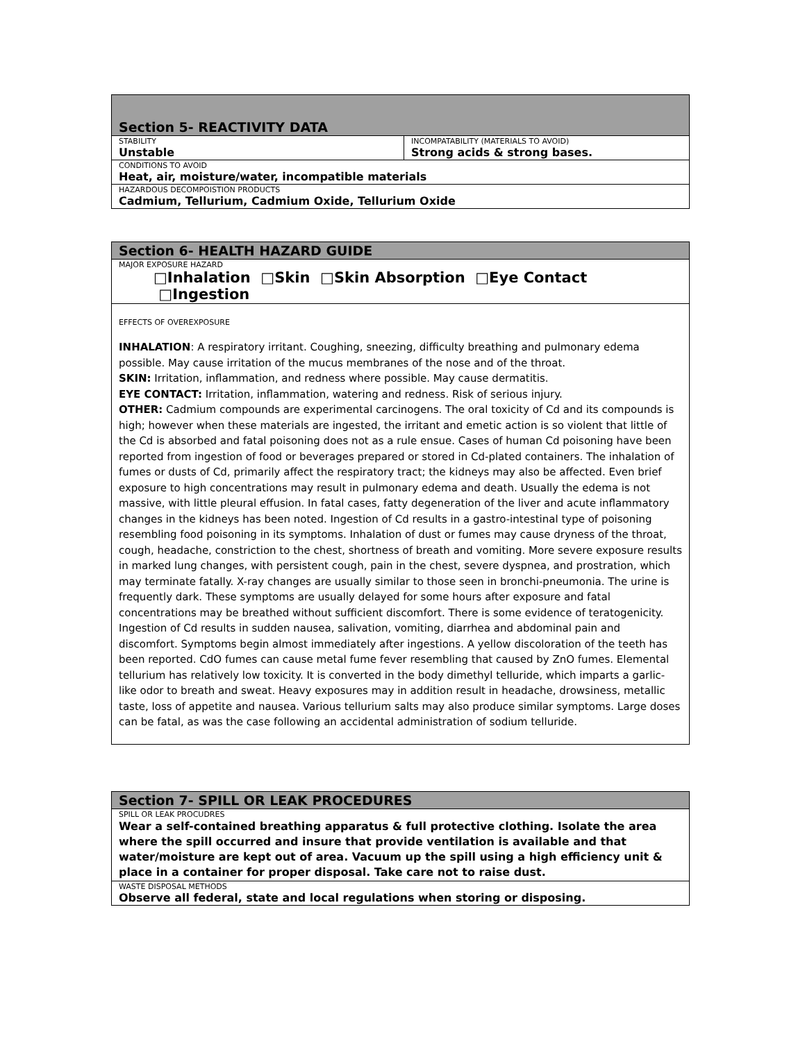| Section 5- REACTIVITY DATA | |
| STABILITY Unstable | INCOMPATABILITY (MATERIALS TO AVOID) Strong acids & strong bases. |
| CONDITIONS TO AVOID Heat, air, moisture/water, incompatible materials | |
| HAZARDOUS DECOMPOISTION PRODUCTS Cadmium, Tellurium, Cadmium Oxide, Tellurium Oxide | |
| Section 6- HEALTH HAZARD GUIDE |
| MAJOR EXPOSURE HAZARD □Inhalation □Skin □Skin Absorption □Eye Contact □Ingestion |
| EFFECTS OF OVEREXPOSURE INHALATION : A respiratory irritant. Coughing, sneezing, difficulty breathing and pulmonary edema possible. May cause irritation of the mucus membranes of the nose and of the throat. SKIN: Irritation, inflammation, and redness where possible. May cause dermatitis. EYE CONTACT: Irritation, inflammation, watering and redness. Risk of serious injury. OTHER: Cadmium compounds are experimental carcinogens. The oral toxicity of Cd and its compounds is high; however when these materials are ingested, the irritant and emetic action is so violent that little of the Cd is absorbed and fatal poisoning does not as a rule ensue. Cases of human Cd poisoning have been reported from ingestion of food or beverages prepared or stored in Cd-plated containers. The inhalation of fumes or dusts of Cd, primarily affect the respiratory tract; the kidneys may also be affected. Even brief exposure to high concentrations may result in pulmonary edema and death. Usually the edema is not massive, with little pleural effusion. In fatal cases, fatty degeneration of the liver and acute inflammatory changes in the kidneys has been noted. Ingestion of Cd results in a gastro-intestinal type of poisoning resembling food poisoning in its symptoms. Inhalation of dust or fumes may cause dryness of the throat, cough, headache, constriction to the chest, shortness of breath and vomiting. More severe exposure results in marked lung changes, with persistent cough, pain in the chest, severe dyspnea, and prostration, which may terminate fatally. X-ray changes are usually similar to those seen in bronchi-pneumonia. The urine is frequently dark. These symptoms are usually delayed for some hours after exposure and fatal concentrations may be breathed without sufficient discomfort. There is some evidence of teratogenicity. Ingestion of Cd results in sudden nausea, salivation, vomiting, diarrhea and abdominal pain and discomfort. Symptoms begin almost immediately after ingestions. A yellow discoloration of the teeth has been reported. CdO fumes can cause metal fume fever resembling that caused by ZnO fumes. Elemental tellurium has relatively low toxicity. It is converted in the body dimethyl telluride, which imparts a garlic-like odor to breath and sweat. Heavy exposures may in addition result in headache, drowsiness, metallic taste, loss of appetite and nausea. Various tellurium salts may also produce similar symptoms. Large doses can be fatal, as was the case following an accidental administration of sodium telluride. |
| Section 7- SPILL OR LEAK PROCEDURES |
| SPILL OR LEAK PROCUDRES Wear a self-contained breathing apparatus & full protective clothing. Isolate the area where the spill occurred and insure that provide ventilation is available and that water/moisture are kept out of area. Vacuum up the spill using a high efficiency unit & place in a container for proper disposal. Take care not to raise dust. |
| WASTE DISPOSAL METHODS Observe all federal, state and local regulations when storing or disposing. |